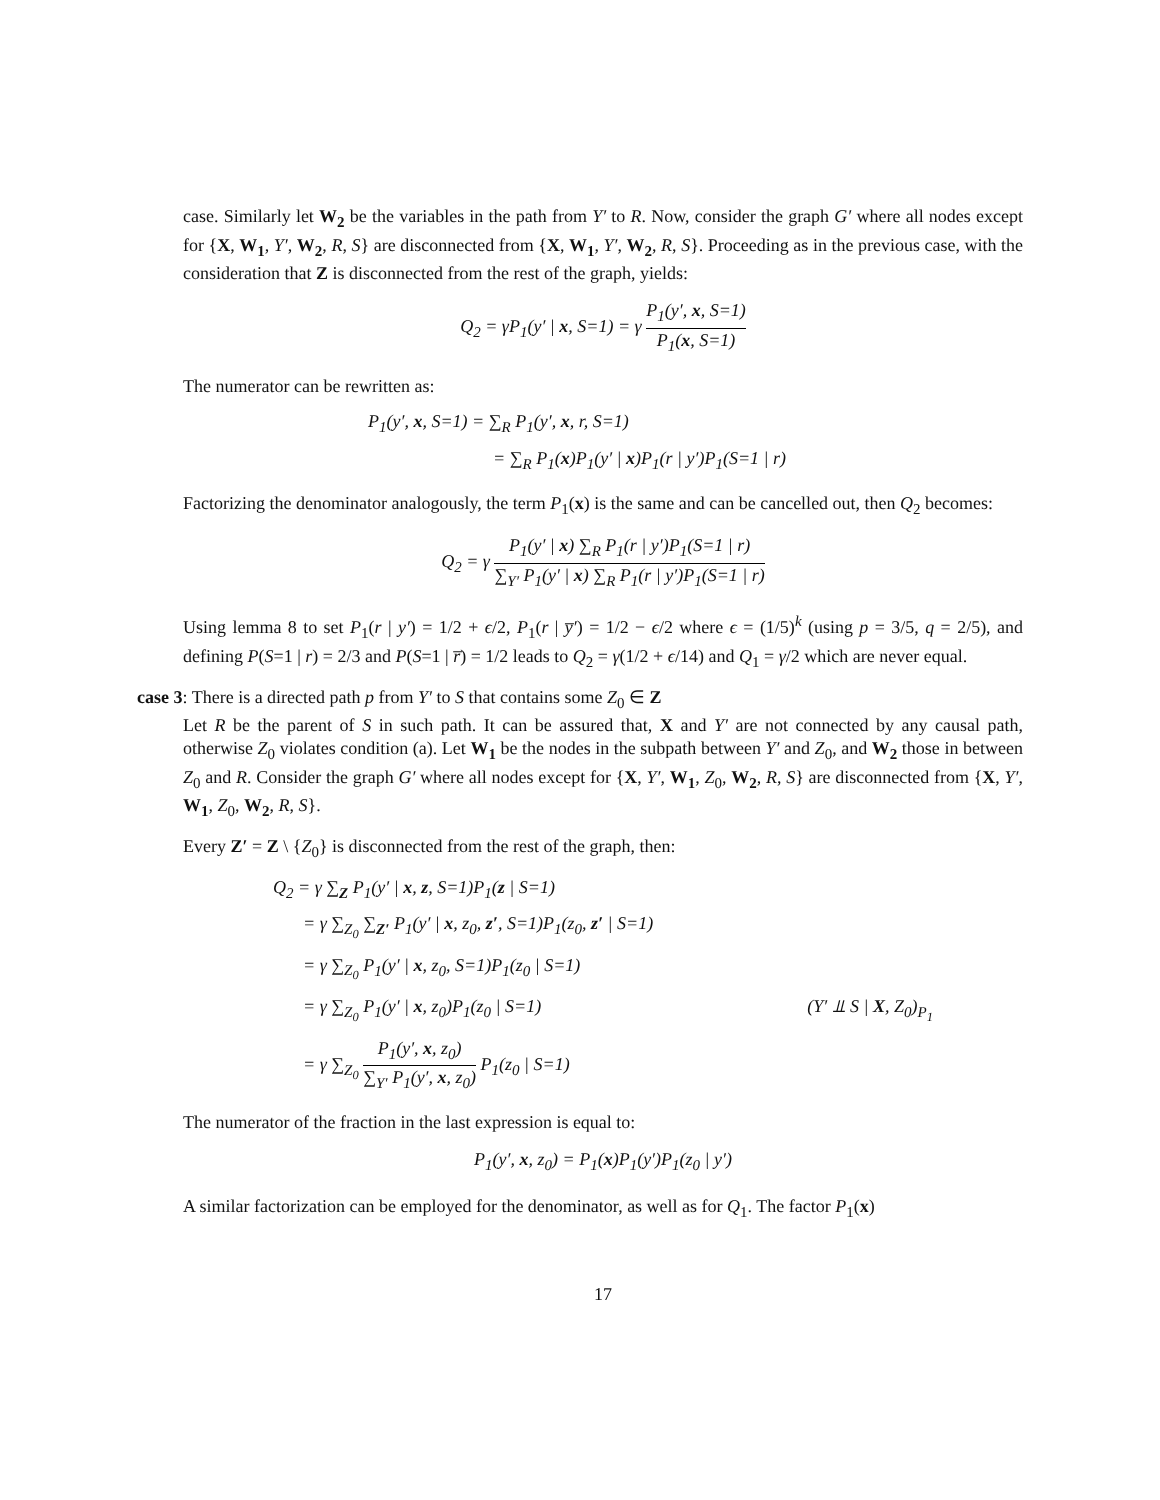case. Similarly let W<sub>2</sub> be the variables in the path from Y′ to R. Now, consider the graph G′ where all nodes except for {X, W<sub>1</sub>, Y′, W<sub>2</sub>, R, S} are disconnected from {X, W<sub>1</sub>, Y′, W<sub>2</sub>, R, S}. Proceeding as in the previous case, with the consideration that Z is disconnected from the rest of the graph, yields:
Q<sub>2</sub> = γP<sub>1</sub>(y′ | x, S=1) = γ P<sub>1</sub>(y′, x, S=1) P<sub>1</sub>(x, S=1)
The numerator can be rewritten as:
P<sub>1</sub>(y′, x, S=1) = ∑<sub>R</sub> P<sub>1</sub>(y′, x, r, S=1)
= ∑<sub>R</sub> P<sub>1</sub>(x)P<sub>1</sub>(y′ | x)P<sub>1</sub>(r | y′)P<sub>1</sub>(S=1 | r)
Factorizing the denominator analogously, the term P<sub>1</sub>(x) is the same and can be cancelled out, then Q<sub>2</sub> becomes:
Q<sub>2</sub> = γ P<sub>1</sub>(y′ | x) ∑<sub>R</sub> P<sub>1</sub>(r | y′)P<sub>1</sub>(S=1 | r) ∑<sub>Y′</sub> P<sub>1</sub>(y′ | x) ∑<sub>R</sub> P<sub>1</sub>(r | y′)P<sub>1</sub>(S=1 | r)
Using lemma 8 to set P<sub>1</sub>(r | y′) = 1/2 + ϵ/2, P<sub>1</sub>(r | y̅′) = 1/2 − ϵ/2 where ϵ = (1/5)<sup>k</sup> (using p = 3/5, q = 2/5), and defining P(S=1 | r) = 2/3 and P(S=1 | r̅) = 1/2 leads to Q<sub>2</sub> = γ(1/2 + ϵ/14) and Q<sub>1</sub> = γ/2 which are never equal.
case 3: There is a directed path p from Y′ to S that contains some Z<sub>0</sub> ∈ Z
Let R be the parent of S in such path. It can be assured that, X and Y′ are not connected by any causal path, otherwise Z<sub>0</sub> violates condition (a). Let W<sub>1</sub> be the nodes in the subpath between Y′ and Z<sub>0</sub>, and W<sub>2</sub> those in between Z<sub>0</sub> and R. Consider the graph G′ where all nodes except for {X, Y′, W<sub>1</sub>, Z<sub>0</sub>, W<sub>2</sub>, R, S} are disconnected from {X, Y′, W<sub>1</sub>, Z<sub>0</sub>, W<sub>2</sub>, R, S}.
Every Z′ = Z \ {Z<sub>0</sub>} is disconnected from the rest of the graph, then:
Q<sub>2</sub> = γ ∑<sub>Z</sub> P<sub>1</sub>(y′ | x, z, S=1)P<sub>1</sub>(z | S=1)
= γ ∑<sub>Z<sub>0</sub></sub> ∑<sub>Z′</sub> P<sub>1</sub>(y′ | x, z<sub>0</sub>, z′, S=1)P<sub>1</sub>(z<sub>0</sub>, z′ | S=1)
= γ ∑<sub>Z<sub>0</sub></sub> P<sub>1</sub>(y′ | x, z<sub>0</sub>, S=1)P<sub>1</sub>(z<sub>0</sub> | S=1)
= γ ∑<sub>Z<sub>0</sub></sub> P<sub>1</sub>(y′ | x, z<sub>0</sub>)P<sub>1</sub>(z<sub>0</sub> | S=1) (Y′ ⫫ S | X, Z<sub>0</sub>)<sub>P<sub>1</sub></sub>
= γ ∑<sub>Z<sub>0</sub></sub> P<sub>1</sub>(y′, x, z<sub>0</sub>) ∑<sub>Y′</sub> P<sub>1</sub>(y′, x, z<sub>0</sub>) P<sub>1</sub>(z<sub>0</sub> | S=1)
The numerator of the fraction in the last expression is equal to:
P<sub>1</sub>(y′, x, z<sub>0</sub>) = P<sub>1</sub>(x)P<sub>1</sub>(y′)P<sub>1</sub>(z<sub>0</sub> | y′)
A similar factorization can be employed for the denominator, as well as for Q<sub>1</sub>. The factor P<sub>1</sub>(x)
17